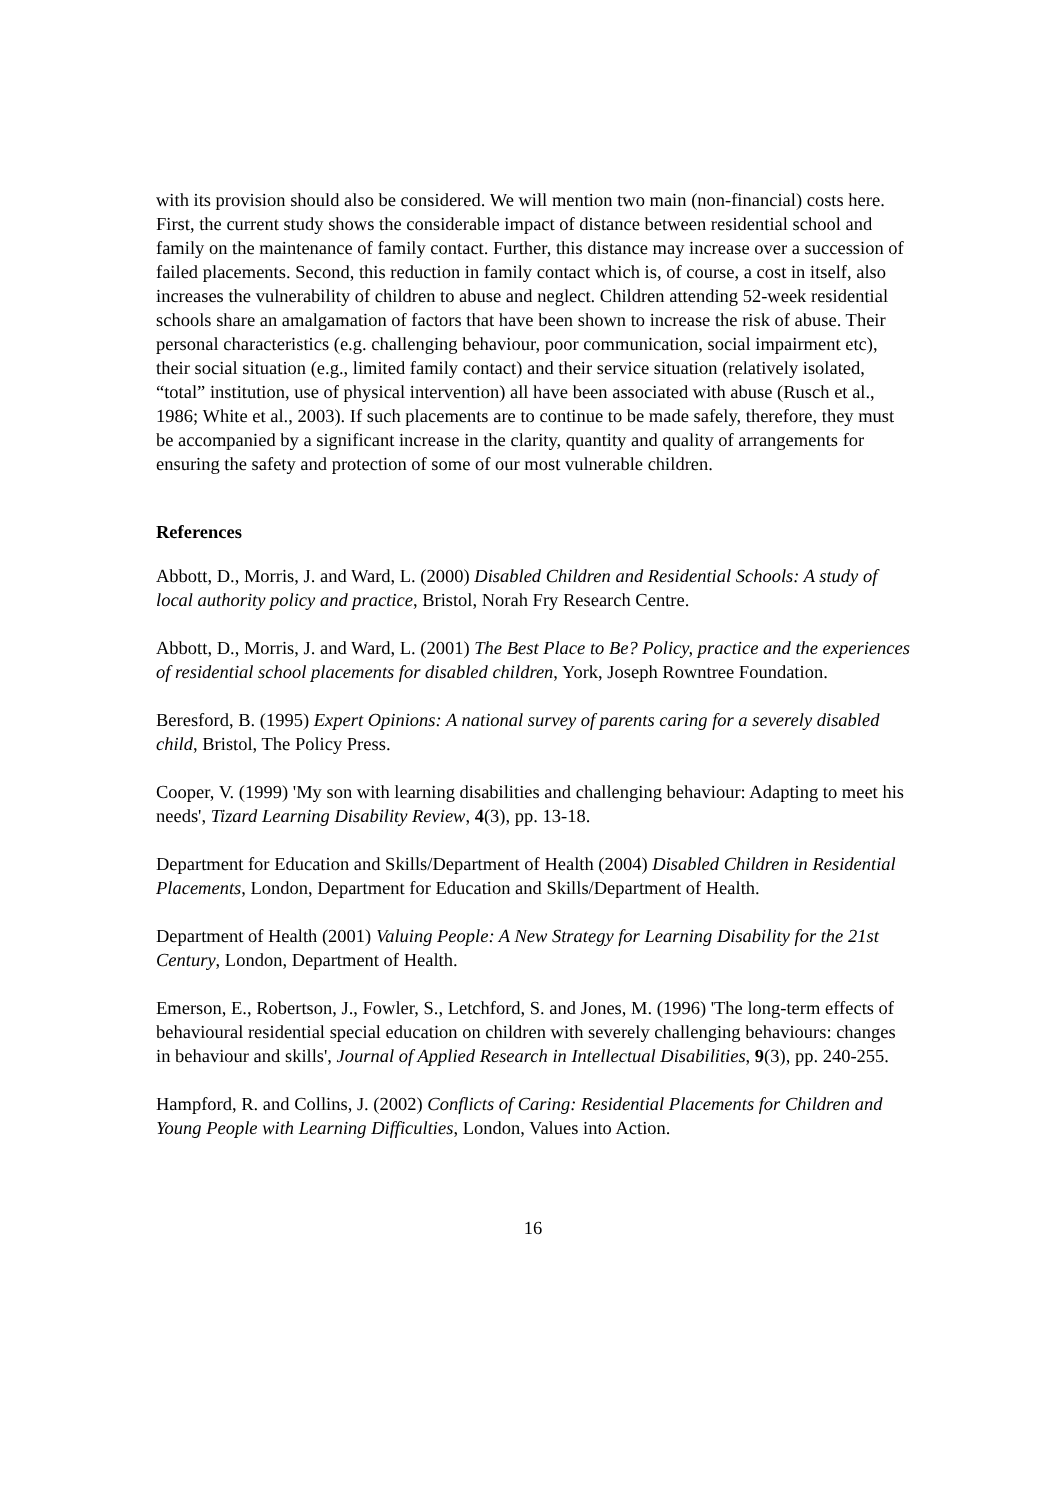with its provision should also be considered. We will mention two main (non-financial) costs here. First, the current study shows the considerable impact of distance between residential school and family on the maintenance of family contact. Further, this distance may increase over a succession of failed placements. Second, this reduction in family contact which is, of course, a cost in itself, also increases the vulnerability of children to abuse and neglect. Children attending 52-week residential schools share an amalgamation of factors that have been shown to increase the risk of abuse. Their personal characteristics (e.g. challenging behaviour, poor communication, social impairment etc), their social situation (e.g., limited family contact) and their service situation (relatively isolated, “total” institution, use of physical intervention) all have been associated with abuse (Rusch et al., 1986; White et al., 2003). If such placements are to continue to be made safely, therefore, they must be accompanied by a significant increase in the clarity, quantity and quality of arrangements for ensuring the safety and protection of some of our most vulnerable children.
References
Abbott, D., Morris, J. and Ward, L. (2000) Disabled Children and Residential Schools: A study of local authority policy and practice, Bristol, Norah Fry Research Centre.
Abbott, D., Morris, J. and Ward, L. (2001) The Best Place to Be? Policy, practice and the experiences of residential school placements for disabled children, York, Joseph Rowntree Foundation.
Beresford, B. (1995) Expert Opinions: A national survey of parents caring for a severely disabled child, Bristol, The Policy Press.
Cooper, V. (1999) 'My son with learning disabilities and challenging behaviour: Adapting to meet his needs', Tizard Learning Disability Review, 4(3), pp. 13-18.
Department for Education and Skills/Department of Health (2004) Disabled Children in Residential Placements, London, Department for Education and Skills/Department of Health.
Department of Health (2001) Valuing People: A New Strategy for Learning Disability for the 21st Century, London, Department of Health.
Emerson, E., Robertson, J., Fowler, S., Letchford, S. and Jones, M. (1996) 'The long-term effects of behavioural residential special education on children with severely challenging behaviours: changes in behaviour and skills', Journal of Applied Research in Intellectual Disabilities, 9(3), pp. 240-255.
Hampford, R. and Collins, J. (2002) Conflicts of Caring: Residential Placements for Children and Young People with Learning Difficulties, London, Values into Action.
16